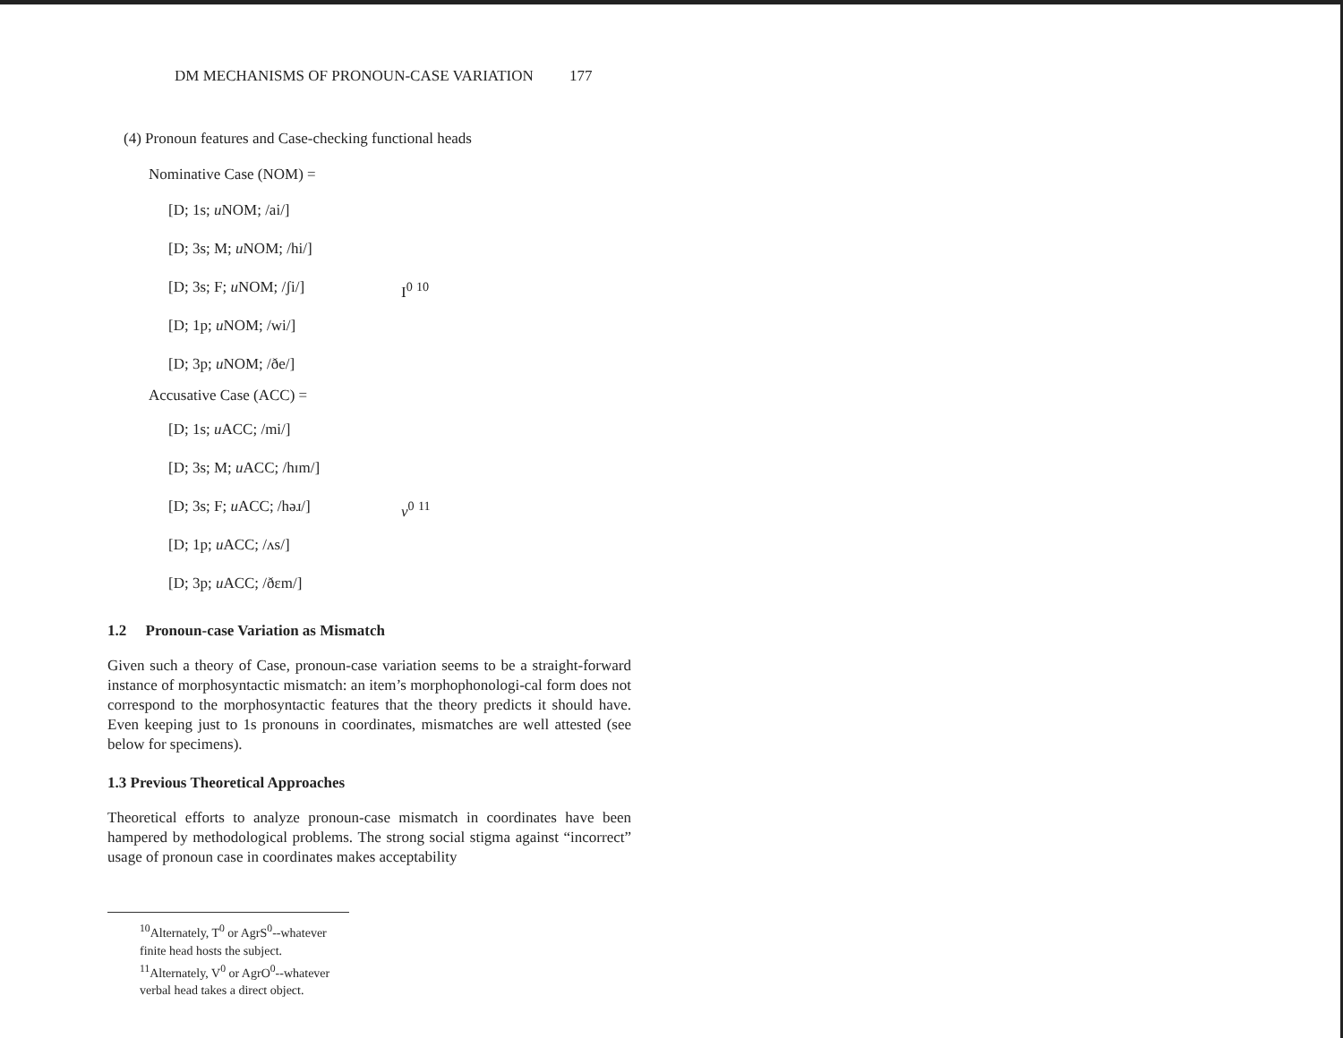DM MECHANISMS OF PRONOUN-CASE VARIATION 177
(4) Pronoun features and Case-checking functional heads
Nominative Case (NOM) =
[D; 1s; u NOM; /ai/]
[D; 3s; M; u NOM; /hi/]
[D; 3s; F; u NOM; /ʃi/] I<sup>0</sup> <sup>10</sup>
[D; 1p; u NOM; /wi/]
[D; 3p; u NOM; /ðe/]
Accusative Case (ACC) =
[D; 1s; u ACC; /mi/]
[D; 3s; M; u ACC; /hɪm/]
[D; 3s; F; u ACC; /həɹ/] v<sup>0</sup> <sup>11</sup>
[D; 1p; u ACC; /ʌs/]
[D; 3p; u ACC; /ðɛm/]
1.2 Pronoun-case Variation as Mismatch
Given such a theory of Case, pronoun-case variation seems to be a straight-forward instance of morphosyntactic mismatch: an item’s morphophonologi-cal form does not correspond to the morphosyntactic features that the theory predicts it should have. Even keeping just to 1s pronouns in coordinates, mismatches are well attested (see below for specimens).
1.3 Previous Theoretical Approaches
Theoretical efforts to analyze pronoun-case mismatch in coordinates have been hampered by methodological problems. The strong social stigma against “incorrect” usage of pronoun case in coordinates makes acceptability
<sup>10</sup> Alternately, T<sup>0</sup> or AgrS<sup>0</sup>--whatever finite head hosts the subject.
<sup>11</sup> Alternately, V<sup>0</sup> or AgrO<sup>0</sup>--whatever verbal head takes a direct object.